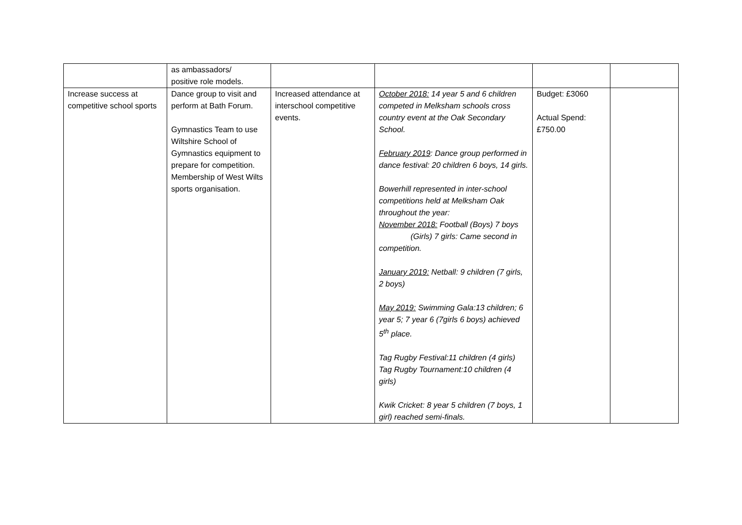| | as ambassadors/ positive role models. | | | | |
| Increase success at competitive school sports | Dance group to visit and perform at Bath Forum. Gymnastics Team to use Wiltshire School of Gymnastics equipment to prepare for competition. Membership of West Wilts sports organisation. | Increased attendance at interschool competitive events. | October 2018: 14 year 5 and 6 children competed in Melksham schools cross country event at the Oak Secondary School. February 2019 : Dance group performed in dance festival: 20 children 6 boys, 14 girls. Bowerhill represented in inter-school competitions held at Melksham Oak throughout the year: November 2018: Football (Boys) 7 boys (Girls) 7 girls: Came second in competition. January 2019: Netball: 9 children (7 girls, 2 boys) May 2019: Swimming Gala:13 children; 6 year 5; 7 year 6 (7girls 6 boys) achieved 5<sup>th</sup> place. Tag Rugby Festival:11 children (4 girls) Tag Rugby Tournament:10 children (4 girls) Kwik Cricket: 8 year 5 children (7 boys, 1 girl) reached semi-finals. | Budget: £3060 Actual Spend: £750.00 | |